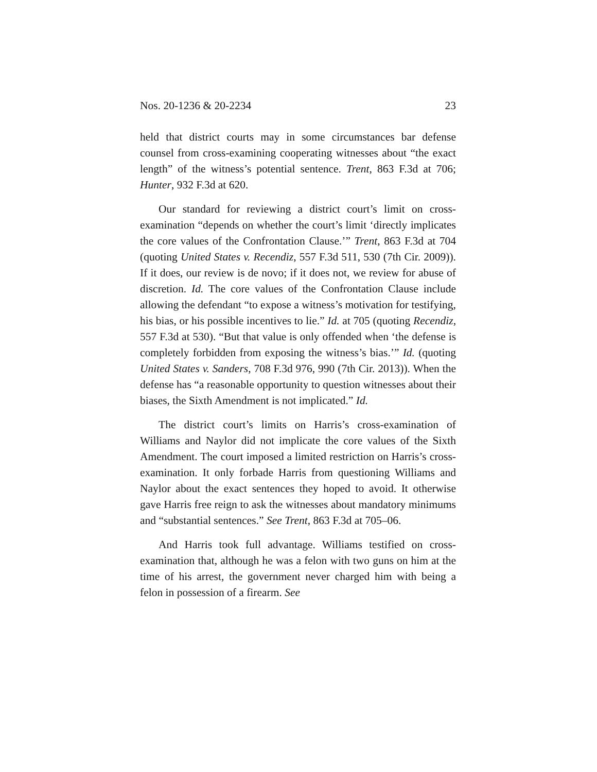Nos. 20-1236 & 20-2234 23
held that district courts may in some circumstances bar defense counsel from cross-examining cooperating witnesses about “the exact length” of the witness’s potential sentence. Trent, 863 F.3d at 706; Hunter, 932 F.3d at 620.
Our standard for reviewing a district court’s limit on cross-examination “depends on whether the court’s limit ‘directly implicates the core values of the Confrontation Clause.’” Trent, 863 F.3d at 704 (quoting United States v. Recendiz, 557 F.3d 511, 530 (7th Cir. 2009)). If it does, our review is de novo; if it does not, we review for abuse of discretion. Id. The core values of the Confrontation Clause include allowing the defendant “to expose a witness’s motivation for testifying, his bias, or his possible incentives to lie.” Id. at 705 (quoting Recendiz, 557 F.3d at 530). “But that value is only offended when ‘the defense is completely forbidden from exposing the witness’s bias.’” Id. (quoting United States v. Sanders, 708 F.3d 976, 990 (7th Cir. 2013)). When the defense has “a reasonable opportunity to question witnesses about their biases, the Sixth Amendment is not implicated.” Id.
The district court’s limits on Harris’s cross-examination of Williams and Naylor did not implicate the core values of the Sixth Amendment. The court imposed a limited restriction on Harris’s cross-examination. It only forbade Harris from questioning Williams and Naylor about the exact sentences they hoped to avoid. It otherwise gave Harris free reign to ask the witnesses about mandatory minimums and “substantial sentences.” See Trent, 863 F.3d at 705–06.
And Harris took full advantage. Williams testified on cross-examination that, although he was a felon with two guns on him at the time of his arrest, the government never charged him with being a felon in possession of a firearm. See